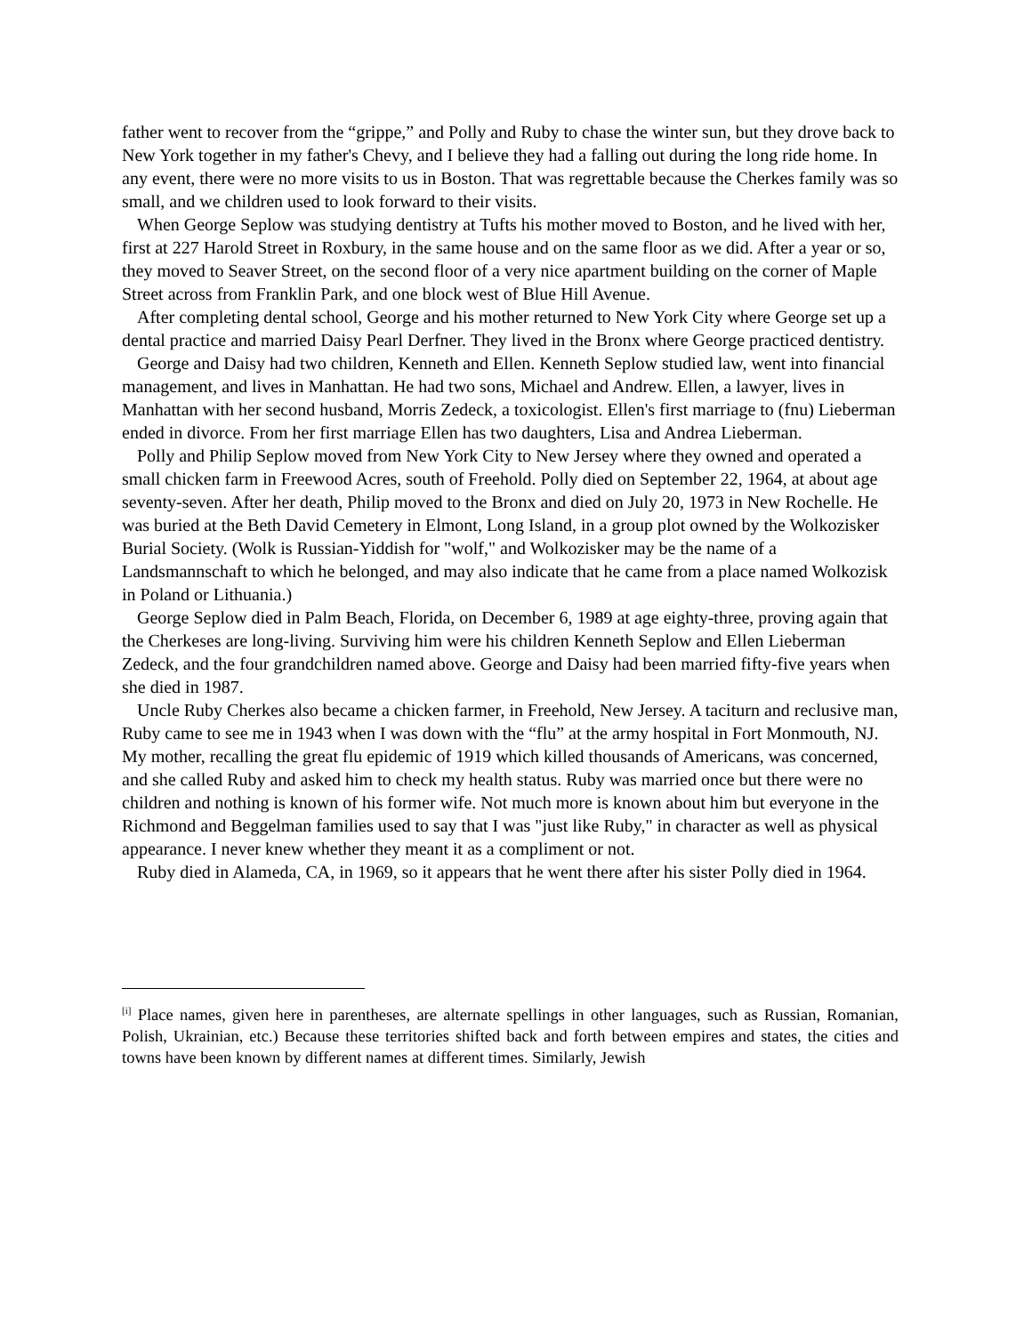father went to recover from the “grippe,” and Polly and Ruby to chase the winter sun, but they drove back to New York together in my father's Chevy, and I believe they had a falling out during the long ride home. In any event, there were no more visits to us in Boston. That was regrettable because the Cherkes family was so small, and we children used to look forward to their visits.
When George Seplow was studying dentistry at Tufts his mother moved to Boston, and he lived with her, first at 227 Harold Street in Roxbury, in the same house and on the same floor as we did. After a year or so, they moved to Seaver Street, on the second floor of a very nice apartment building on the corner of Maple Street across from Franklin Park, and one block west of Blue Hill Avenue.
After completing dental school, George and his mother returned to New York City where George set up a dental practice and married Daisy Pearl Derfner. They lived in the Bronx where George practiced dentistry.
George and Daisy had two children, Kenneth and Ellen. Kenneth Seplow studied law, went into financial management, and lives in Manhattan. He had two sons, Michael and Andrew. Ellen, a lawyer, lives in Manhattan with her second husband, Morris Zedeck, a toxicologist. Ellen's first marriage to (fnu) Lieberman ended in divorce. From her first marriage Ellen has two daughters, Lisa and Andrea Lieberman.
Polly and Philip Seplow moved from New York City to New Jersey where they owned and operated a small chicken farm in Freewood Acres, south of Freehold. Polly died on September 22, 1964, at about age seventy-seven. After her death, Philip moved to the Bronx and died on July 20, 1973 in New Rochelle. He was buried at the Beth David Cemetery in Elmont, Long Island, in a group plot owned by the Wolkozisker Burial Society. (Wolk is Russian-Yiddish for "wolf," and Wolkozisker may be the name of a Landsmannschaft to which he belonged, and may also indicate that he came from a place named Wolkozisk in Poland or Lithuania.)
George Seplow died in Palm Beach, Florida, on December 6, 1989 at age eighty-three, proving again that the Cherkeses are long-living. Surviving him were his children Kenneth Seplow and Ellen Lieberman Zedeck, and the four grandchildren named above. George and Daisy had been married fifty-five years when she died in 1987.
Uncle Ruby Cherkes also became a chicken farmer, in Freehold, New Jersey. A taciturn and reclusive man, Ruby came to see me in 1943 when I was down with the “flu” at the army hospital in Fort Monmouth, NJ. My mother, recalling the great flu epidemic of 1919 which killed thousands of Americans, was concerned, and she called Ruby and asked him to check my health status. Ruby was married once but there were no children and nothing is known of his former wife. Not much more is known about him but everyone in the Richmond and Beggelman families used to say that I was "just like Ruby," in character as well as physical appearance. I never knew whether they meant it as a compliment or not.
Ruby died in Alameda, CA, in 1969, so it appears that he went there after his sister Polly died in 1964.
<sup>[i]</sup> Place names, given here in parentheses, are alternate spellings in other languages, such as Russian, Romanian, Polish, Ukrainian, etc.) Because these territories shifted back and forth between empires and states, the cities and towns have been known by different names at different times. Similarly, Jewish